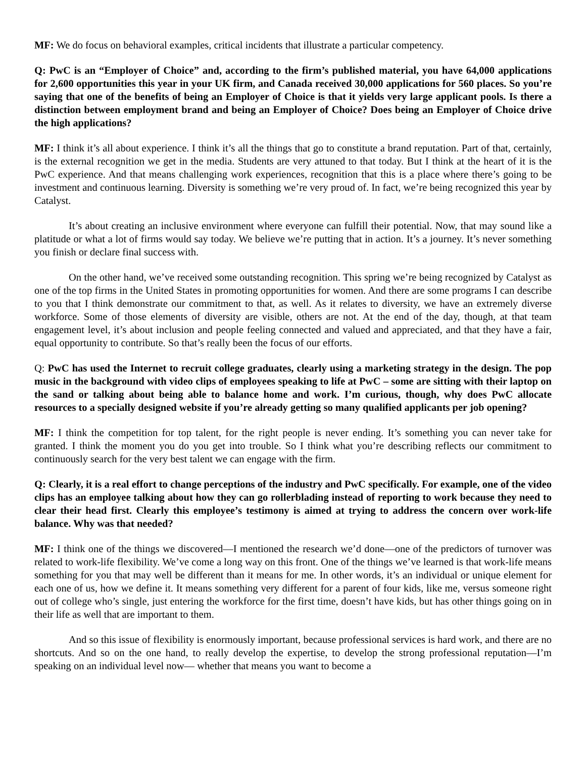MF: We do focus on behavioral examples, critical incidents that illustrate a particular competency.
Q: PwC is an “Employer of Choice” and, according to the firm’s published material, you have 64,000 applications for 2,600 opportunities this year in your UK firm, and Canada received 30,000 applications for 560 places. So you’re saying that one of the benefits of being an Employer of Choice is that it yields very large applicant pools. Is there a distinction between employment brand and being an Employer of Choice? Does being an Employer of Choice drive the high applications?
MF: I think it’s all about experience. I think it’s all the things that go to constitute a brand reputation. Part of that, certainly, is the external recognition we get in the media. Students are very attuned to that today. But I think at the heart of it is the PwC experience. And that means challenging work experiences, recognition that this is a place where there’s going to be investment and continuous learning. Diversity is something we’re very proud of. In fact, we’re being recognized this year by Catalyst.
It’s about creating an inclusive environment where everyone can fulfill their potential. Now, that may sound like a platitude or what a lot of firms would say today. We believe we’re putting that in action. It’s a journey. It’s never something you finish or declare final success with.
On the other hand, we’ve received some outstanding recognition. This spring we’re being recognized by Catalyst as one of the top firms in the United States in promoting opportunities for women. And there are some programs I can describe to you that I think demonstrate our commitment to that, as well. As it relates to diversity, we have an extremely diverse workforce. Some of those elements of diversity are visible, others are not. At the end of the day, though, at that team engagement level, it’s about inclusion and people feeling connected and valued and appreciated, and that they have a fair, equal opportunity to contribute. So that’s really been the focus of our efforts.
Q: PwC has used the Internet to recruit college graduates, clearly using a marketing strategy in the design. The pop music in the background with video clips of employees speaking to life at PwC – some are sitting with their laptop on the sand or talking about being able to balance home and work. I’m curious, though, why does PwC allocate resources to a specially designed website if you’re already getting so many qualified applicants per job opening?
MF: I think the competition for top talent, for the right people is never ending. It’s something you can never take for granted. I think the moment you do you get into trouble. So I think what you’re describing reflects our commitment to continuously search for the very best talent we can engage with the firm.
Q: Clearly, it is a real effort to change perceptions of the industry and PwC specifically. For example, one of the video clips has an employee talking about how they can go rollerblading instead of reporting to work because they need to clear their head first. Clearly this employee’s testimony is aimed at trying to address the concern over work-life balance. Why was that needed?
MF: I think one of the things we discovered—I mentioned the research we’d done—one of the predictors of turnover was related to work-life flexibility. We’ve come a long way on this front. One of the things we’ve learned is that work-life means something for you that may well be different than it means for me. In other words, it’s an individual or unique element for each one of us, how we define it. It means something very different for a parent of four kids, like me, versus someone right out of college who’s single, just entering the workforce for the first time, doesn’t have kids, but has other things going on in their life as well that are important to them.
And so this issue of flexibility is enormously important, because professional services is hard work, and there are no shortcuts. And so on the one hand, to really develop the expertise, to develop the strong professional reputation—I’m speaking on an individual level now— whether that means you want to become a